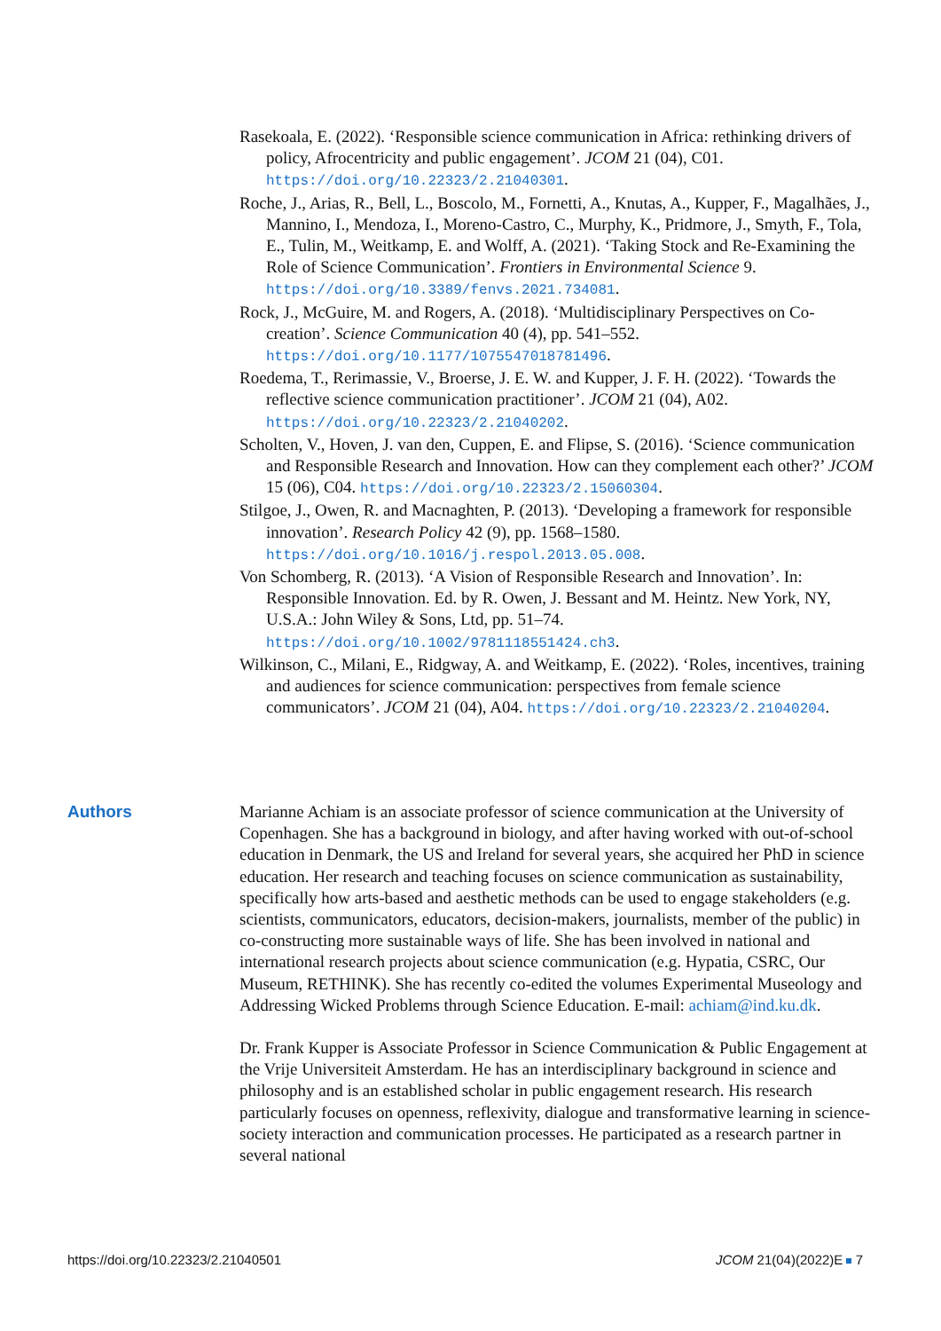Rasekoala, E. (2022). ‘Responsible science communication in Africa: rethinking drivers of policy, Afrocentricity and public engagement’. JCOM 21 (04), C01. https://doi.org/10.22323/2.21040301.
Roche, J., Arias, R., Bell, L., Boscolo, M., Fornetti, A., Knutas, A., Kupper, F., Magalhães, J., Mannino, I., Mendoza, I., Moreno-Castro, C., Murphy, K., Pridmore, J., Smyth, F., Tola, E., Tulin, M., Weitkamp, E. and Wolff, A. (2021). ‘Taking Stock and Re-Examining the Role of Science Communication’. Frontiers in Environmental Science 9. https://doi.org/10.3389/fenvs.2021.734081.
Rock, J., McGuire, M. and Rogers, A. (2018). ‘Multidisciplinary Perspectives on Co-creation’. Science Communication 40 (4), pp. 541–552. https://doi.org/10.1177/1075547018781496.
Roedema, T., Rerimassie, V., Broerse, J. E. W. and Kupper, J. F. H. (2022). ‘Towards the reflective science communication practitioner’. JCOM 21 (04), A02. https://doi.org/10.22323/2.21040202.
Scholten, V., Hoven, J. van den, Cuppen, E. and Flipse, S. (2016). ‘Science communication and Responsible Research and Innovation. How can they complement each other?’ JCOM 15 (06), C04. https://doi.org/10.22323/2.15060304.
Stilgoe, J., Owen, R. and Macnaghten, P. (2013). ‘Developing a framework for responsible innovation’. Research Policy 42 (9), pp. 1568–1580. https://doi.org/10.1016/j.respol.2013.05.008.
Von Schomberg, R. (2013). ‘A Vision of Responsible Research and Innovation’. In: Responsible Innovation. Ed. by R. Owen, J. Bessant and M. Heintz. New York, NY, U.S.A.: John Wiley & Sons, Ltd, pp. 51–74. https://doi.org/10.1002/9781118551424.ch3.
Wilkinson, C., Milani, E., Ridgway, A. and Weitkamp, E. (2022). ‘Roles, incentives, training and audiences for science communication: perspectives from female science communicators’. JCOM 21 (04), A04. https://doi.org/10.22323/2.21040204.
Authors Marianne Achiam is an associate professor of science communication at the University of Copenhagen. She has a background in biology, and after having worked with out-of-school education in Denmark, the US and Ireland for several years, she acquired her PhD in science education. Her research and teaching focuses on science communication as sustainability, specifically how arts-based and aesthetic methods can be used to engage stakeholders (e.g. scientists, communicators, educators, decision-makers, journalists, member of the public) in co-constructing more sustainable ways of life. She has been involved in national and international research projects about science communication (e.g. Hypatia, CSRC, Our Museum, RETHINK). She has recently co-edited the volumes Experimental Museology and Addressing Wicked Problems through Science Education. E-mail: achiam@ind.ku.dk.
Dr. Frank Kupper is Associate Professor in Science Communication & Public Engagement at the Vrije Universiteit Amsterdam. He has an interdisciplinary background in science and philosophy and is an established scholar in public engagement research. His research particularly focuses on openness, reflexivity, dialogue and transformative learning in science-society interaction and communication processes. He participated as a research partner in several national
https://doi.org/10.22323/2.21040501 JCOM 21(04)(2022)E 7